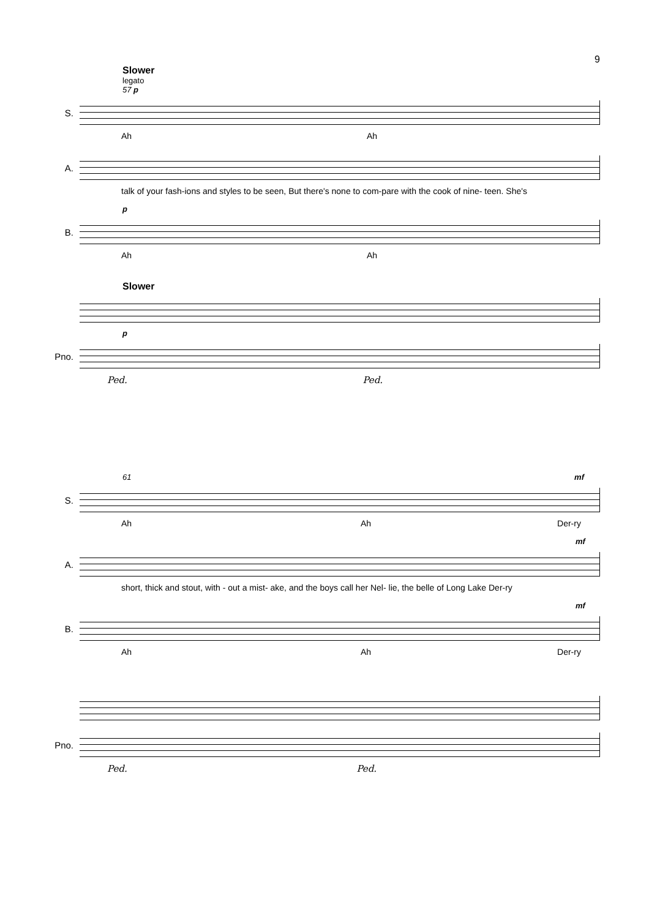9
Slower
legato
57 p
S.
Ah Ah
A.
talk of your fash-ions and styles to be seen, But there's none to com-pare with the cook of nine- teen. She's
p
B.
Ah Ah
Slower
p
Pno.
Ped. Ped.
61 mf
S.
Ah Ah Der-ry
mf
A.
short, thick and stout, with - out a mist- ake, and the boys call her Nel- lie, the belle of Long Lake Der-ry
mf
B.
Ah Ah Der-ry
Pno.
Ped. Ped.